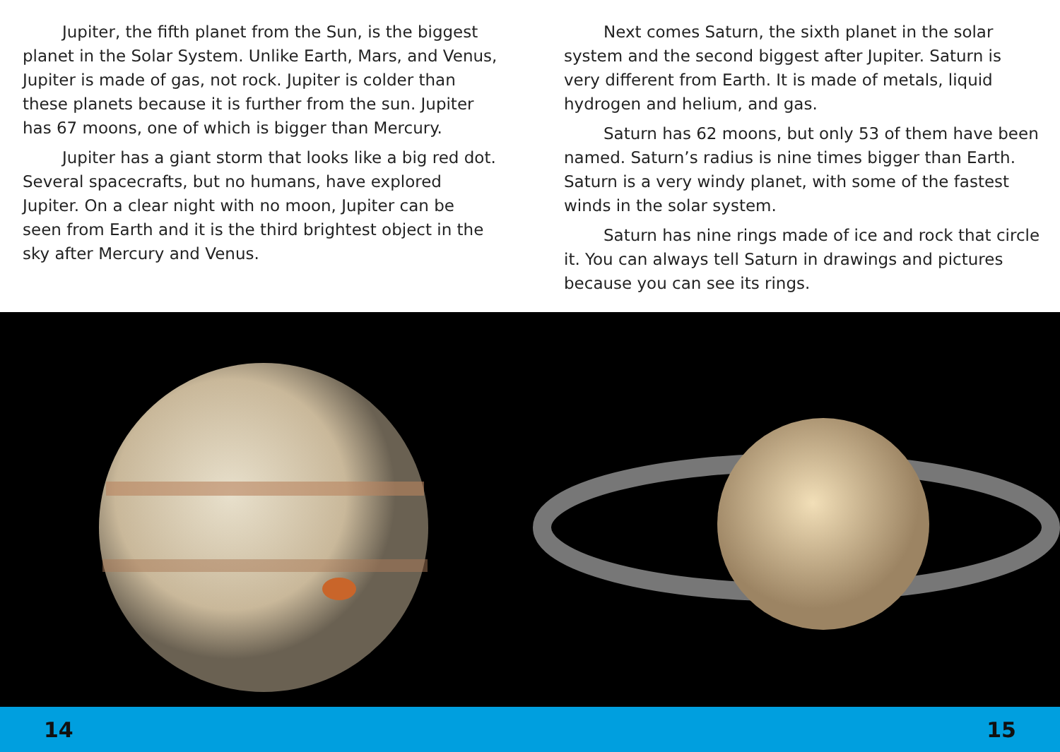Jupiter, the fifth planet from the Sun, is the biggest planet in the Solar System. Unlike Earth, Mars, and Venus, Jupiter is made of gas, not rock. Jupiter is colder than these planets because it is further from the sun. Jupiter has 67 moons, one of which is bigger than Mercury.
Jupiter has a giant storm that looks like a big red dot. Several spacecrafts, but no humans, have explored Jupiter. On a clear night with no moon, Jupiter can be seen from Earth and it is the third brightest object in the sky after Mercury and Venus.
Next comes Saturn, the sixth planet in the solar system and the second biggest after Jupiter. Saturn is very different from Earth. It is made of metals, liquid hydrogen and helium, and gas.
Saturn has 62 moons, but only 53 of them have been named. Saturn’s radius is nine times bigger than Earth. Saturn is a very windy planet, with some of the fastest winds in the solar system.
Saturn has nine rings made of ice and rock that circle it. You can always tell Saturn in drawings and pictures because you can see its rings.
14 15